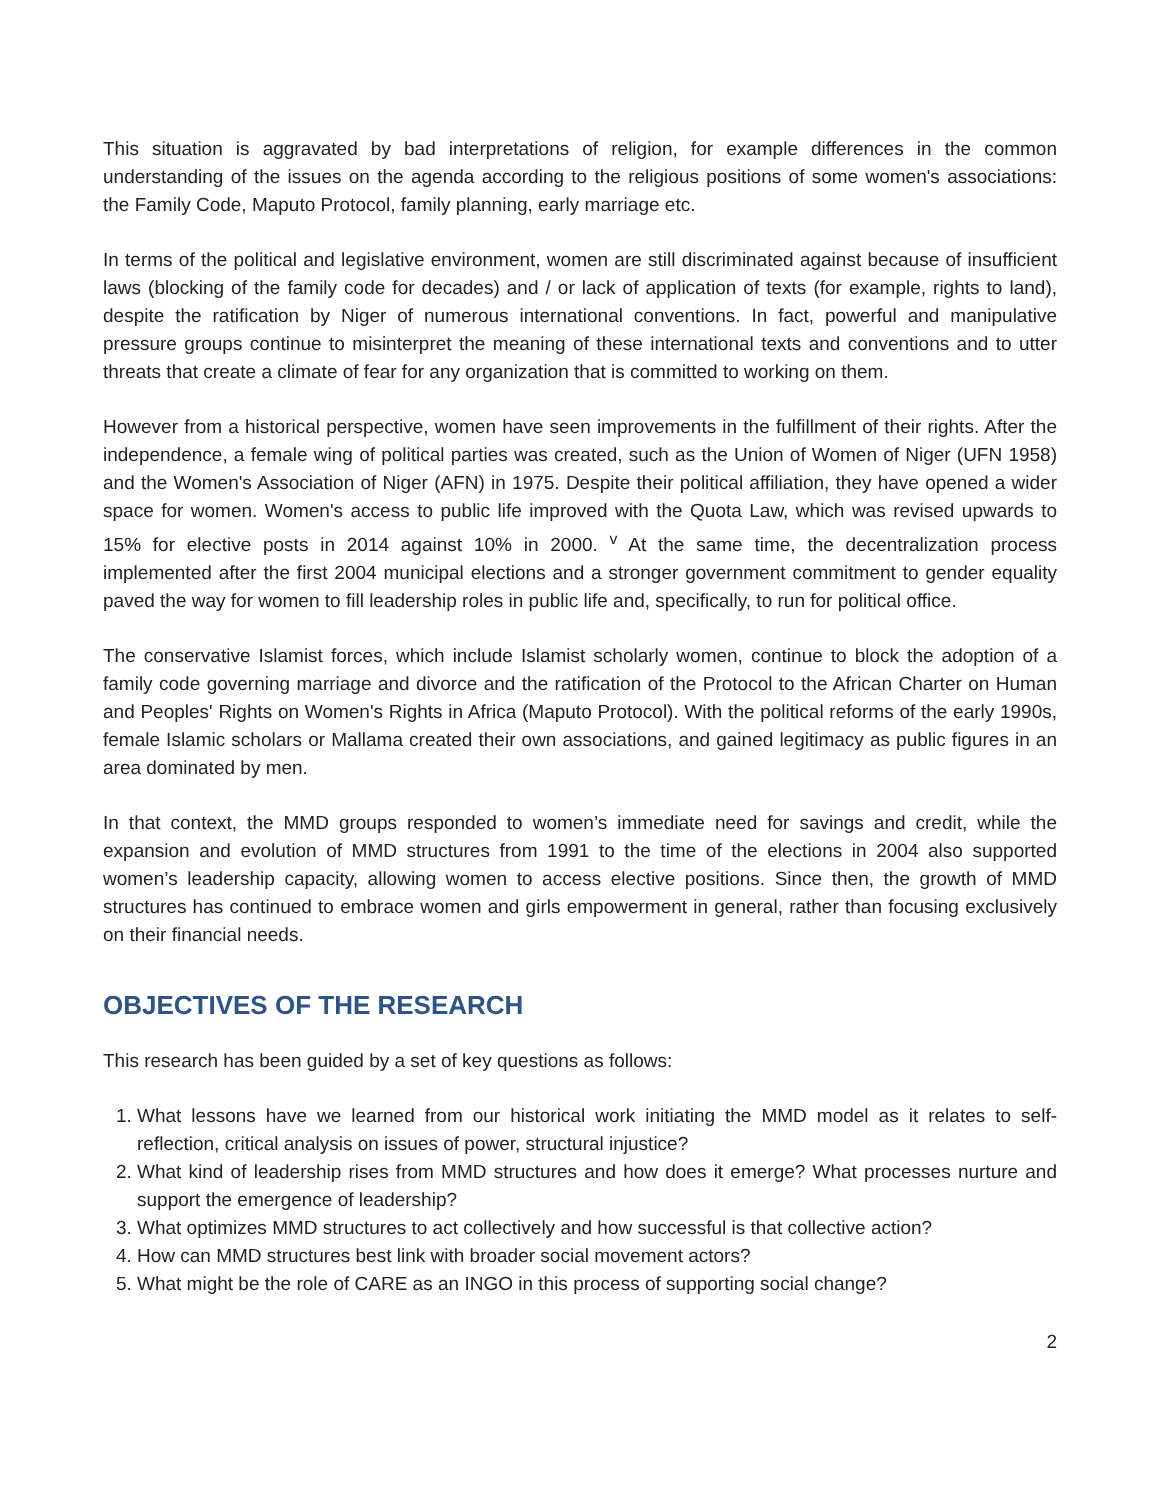This situation is aggravated by bad interpretations of religion, for example differences in the common understanding of the issues on the agenda according to the religious positions of some women's associations: the Family Code, Maputo Protocol, family planning, early marriage etc.
In terms of the political and legislative environment, women are still discriminated against because of insufficient laws (blocking of the family code for decades) and / or lack of application of texts (for example, rights to land), despite the ratification by Niger of numerous international conventions. In fact, powerful and manipulative pressure groups continue to misinterpret the meaning of these international texts and conventions and to utter threats that create a climate of fear for any organization that is committed to working on them.
However from a historical perspective, women have seen improvements in the fulfillment of their rights. After the independence, a female wing of political parties was created, such as the Union of Women of Niger (UFN 1958) and the Women's Association of Niger (AFN) in 1975. Despite their political affiliation, they have opened a wider space for women. Women's access to public life improved with the Quota Law, which was revised upwards to 15% for elective posts in 2014 against 10% in 2000. <sup>v</sup> At the same time, the decentralization process implemented after the first 2004 municipal elections and a stronger government commitment to gender equality paved the way for women to fill leadership roles in public life and, specifically, to run for political office.
The conservative Islamist forces, which include Islamist scholarly women, continue to block the adoption of a family code governing marriage and divorce and the ratification of the Protocol to the African Charter on Human and Peoples' Rights on Women's Rights in Africa (Maputo Protocol). With the political reforms of the early 1990s, female Islamic scholars or Mallama created their own associations, and gained legitimacy as public figures in an area dominated by men.
In that context, the MMD groups responded to women’s immediate need for savings and credit, while the expansion and evolution of MMD structures from 1991 to the time of the elections in 2004 also supported women’s leadership capacity, allowing women to access elective positions. Since then, the growth of MMD structures has continued to embrace women and girls empowerment in general, rather than focusing exclusively on their financial needs.
OBJECTIVES OF THE RESEARCH
This research has been guided by a set of key questions as follows:
1. What lessons have we learned from our historical work initiating the MMD model as it relates to self-reflection, critical analysis on issues of power, structural injustice?
2. What kind of leadership rises from MMD structures and how does it emerge? What processes nurture and support the emergence of leadership?
3. What optimizes MMD structures to act collectively and how successful is that collective action?
4. How can MMD structures best link with broader social movement actors?
5. What might be the role of CARE as an INGO in this process of supporting social change?
2